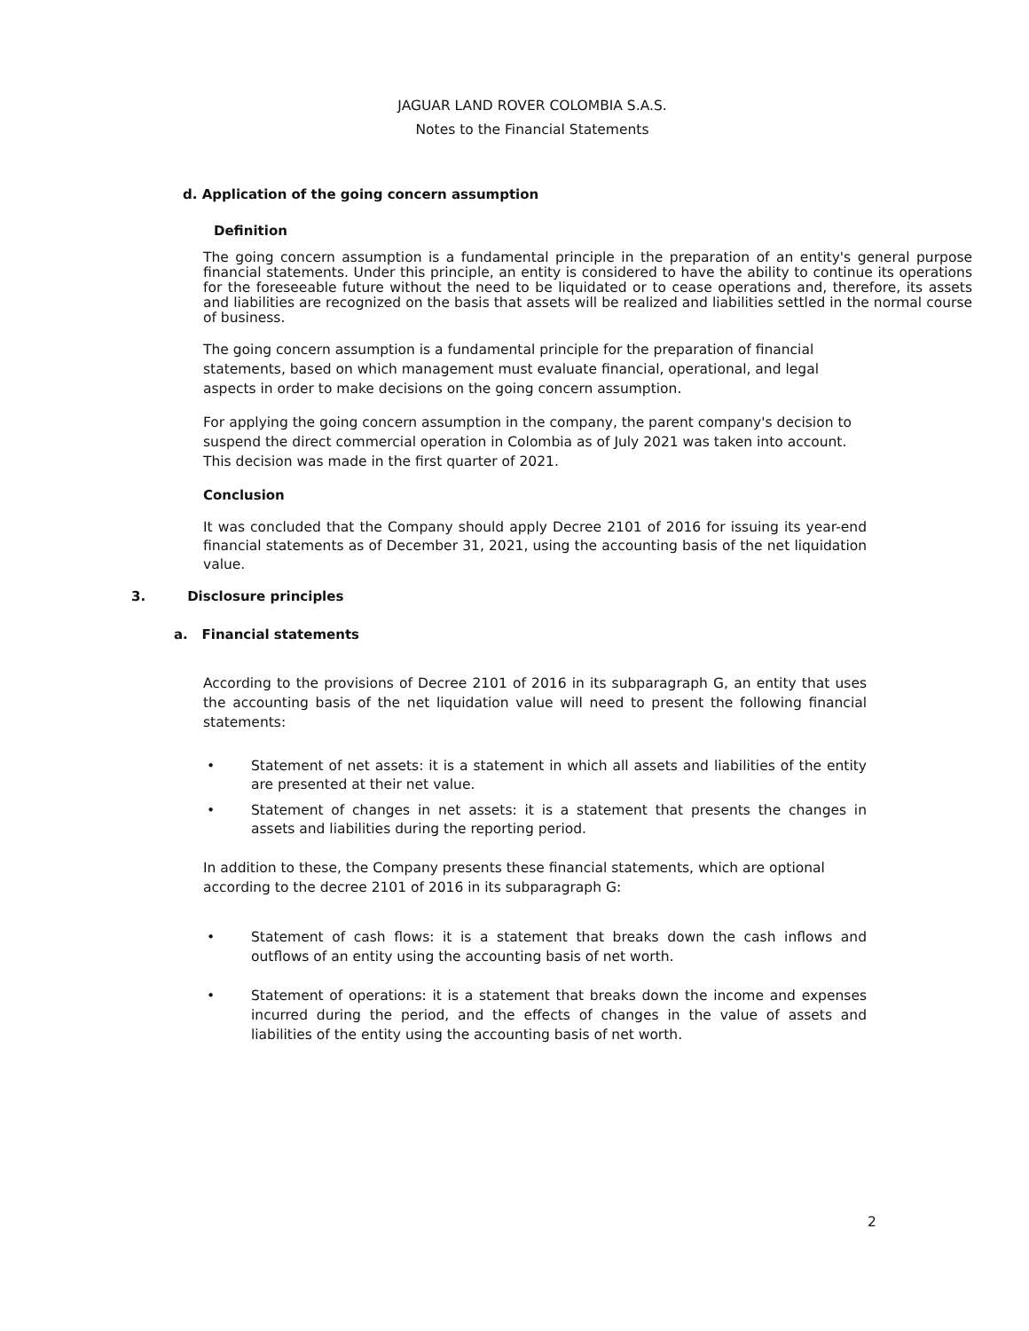JAGUAR LAND ROVER COLOMBIA S.A.S.
Notes to the Financial Statements
d. Application of the going concern assumption
Definition
The going concern assumption is a fundamental principle in the preparation of an entity's general purpose financial statements. Under this principle, an entity is considered to have the ability to continue its operations for the foreseeable future without the need to be liquidated or to cease operations and, therefore, its assets and liabilities are recognized on the basis that assets will be realized and liabilities settled in the normal course of business.
The going concern assumption is a fundamental principle for the preparation of financial statements, based on which management must evaluate financial, operational, and legal aspects in order to make decisions on the going concern assumption.
For applying the going concern assumption in the company, the parent company's decision to suspend the direct commercial operation in Colombia as of July 2021 was taken into account. This decision was made in the first quarter of 2021.
Conclusion
It was concluded that the Company should apply Decree 2101 of 2016 for issuing its year-end financial statements as of December 31, 2021, using the accounting basis of the net liquidation value.
3. Disclosure principles
a. Financial statements
According to the provisions of Decree 2101 of 2016 in its subparagraph G, an entity that uses the accounting basis of the net liquidation value will need to present the following financial statements:
• Statement of net assets: it is a statement in which all assets and liabilities of the entity are presented at their net value.
• Statement of changes in net assets: it is a statement that presents the changes in assets and liabilities during the reporting period.
In addition to these, the Company presents these financial statements, which are optional according to the decree 2101 of 2016 in its subparagraph G:
• Statement of cash flows: it is a statement that breaks down the cash inflows and outflows of an entity using the accounting basis of net worth.
• Statement of operations: it is a statement that breaks down the income and expenses incurred during the period, and the effects of changes in the value of assets and liabilities of the entity using the accounting basis of net worth.
2